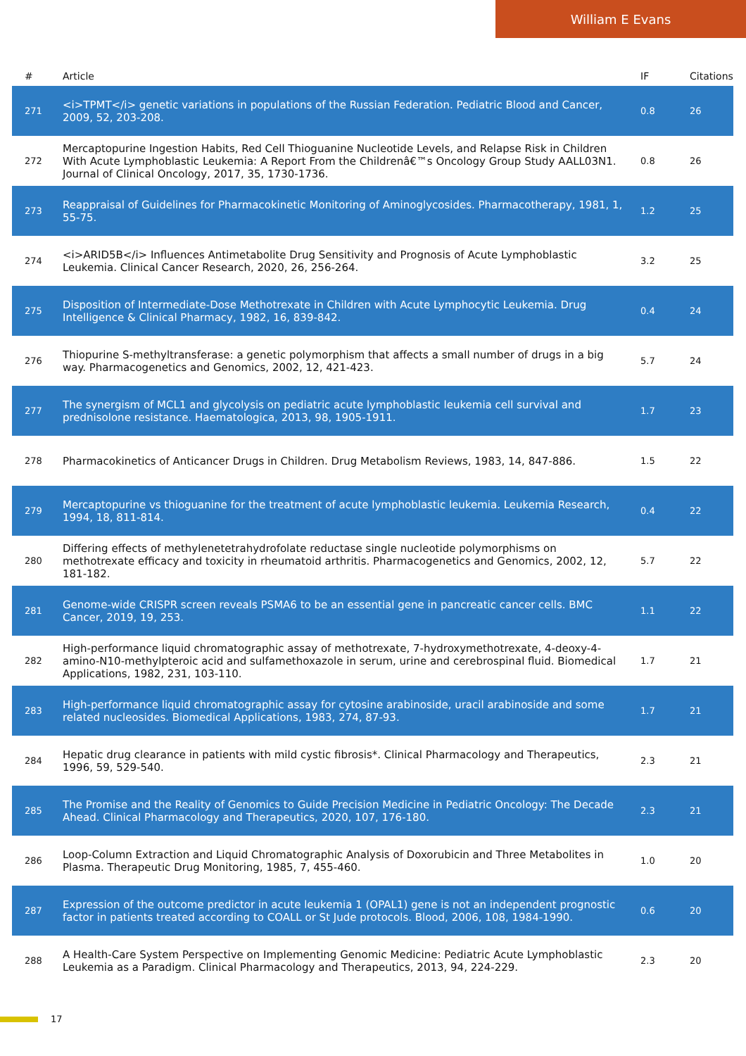William E Evans
| # | Article | IF | Citations |
| --- | --- | --- | --- |
| 271 | <i>TPMT</i> genetic variations in populations of the Russian Federation. Pediatric Blood and Cancer, 2009, 52, 203-208. | 0.8 | 26 |
| 272 | Mercaptopurine Ingestion Habits, Red Cell Thioguanine Nucleotide Levels, and Relapse Risk in Children With Acute Lymphoblastic Leukemia: A Report From the Childrenâ€™s Oncology Group Study AALL03N1. Journal of Clinical Oncology, 2017, 35, 1730-1736. | 0.8 | 26 |
| 273 | Reappraisal of Guidelines for Pharmacokinetic Monitoring of Aminoglycosides. Pharmacotherapy, 1981, 1, 55-75. | 1.2 | 25 |
| 274 | <i>ARID5B</i> Influences Antimetabolite Drug Sensitivity and Prognosis of Acute Lymphoblastic Leukemia. Clinical Cancer Research, 2020, 26, 256-264. | 3.2 | 25 |
| 275 | Disposition of Intermediate-Dose Methotrexate in Children with Acute Lymphocytic Leukemia. Drug Intelligence & Clinical Pharmacy, 1982, 16, 839-842. | 0.4 | 24 |
| 276 | Thiopurine S-methyltransferase: a genetic polymorphism that affects a small number of drugs in a big way. Pharmacogenetics and Genomics, 2002, 12, 421-423. | 5.7 | 24 |
| 277 | The synergism of MCL1 and glycolysis on pediatric acute lymphoblastic leukemia cell survival and prednisolone resistance. Haematologica, 2013, 98, 1905-1911. | 1.7 | 23 |
| 278 | Pharmacokinetics of Anticancer Drugs in Children. Drug Metabolism Reviews, 1983, 14, 847-886. | 1.5 | 22 |
| 279 | Mercaptopurine vs thioguanine for the treatment of acute lymphoblastic leukemia. Leukemia Research, 1994, 18, 811-814. | 0.4 | 22 |
| 280 | Differing effects of methylenetetrahydrofolate reductase single nucleotide polymorphisms on methotrexate efficacy and toxicity in rheumatoid arthritis. Pharmacogenetics and Genomics, 2002, 12, 181-182. | 5.7 | 22 |
| 281 | Genome-wide CRISPR screen reveals PSMA6 to be an essential gene in pancreatic cancer cells. BMC Cancer, 2019, 19, 253. | 1.1 | 22 |
| 282 | High-performance liquid chromatographic assay of methotrexate, 7-hydroxymethotrexate, 4-deoxy-4-amino-N10-methylpteroic acid and sulfamethoxazole in serum, urine and cerebrospinal fluid. Biomedical Applications, 1982, 231, 103-110. | 1.7 | 21 |
| 283 | High-performance liquid chromatographic assay for cytosine arabinoside, uracil arabinoside and some related nucleosides. Biomedical Applications, 1983, 274, 87-93. | 1.7 | 21 |
| 284 | Hepatic drug clearance in patients with mild cystic fibrosis*. Clinical Pharmacology and Therapeutics, 1996, 59, 529-540. | 2.3 | 21 |
| 285 | The Promise and the Reality of Genomics to Guide Precision Medicine in Pediatric Oncology: The Decade Ahead. Clinical Pharmacology and Therapeutics, 2020, 107, 176-180. | 2.3 | 21 |
| 286 | Loop-Column Extraction and Liquid Chromatographic Analysis of Doxorubicin and Three Metabolites in Plasma. Therapeutic Drug Monitoring, 1985, 7, 455-460. | 1.0 | 20 |
| 287 | Expression of the outcome predictor in acute leukemia 1 (OPAL1) gene is not an independent prognostic factor in patients treated according to COALL or St Jude protocols. Blood, 2006, 108, 1984-1990. | 0.6 | 20 |
| 288 | A Health-Care System Perspective on Implementing Genomic Medicine: Pediatric Acute Lymphoblastic Leukemia as a Paradigm. Clinical Pharmacology and Therapeutics, 2013, 94, 224-229. | 2.3 | 20 |
17